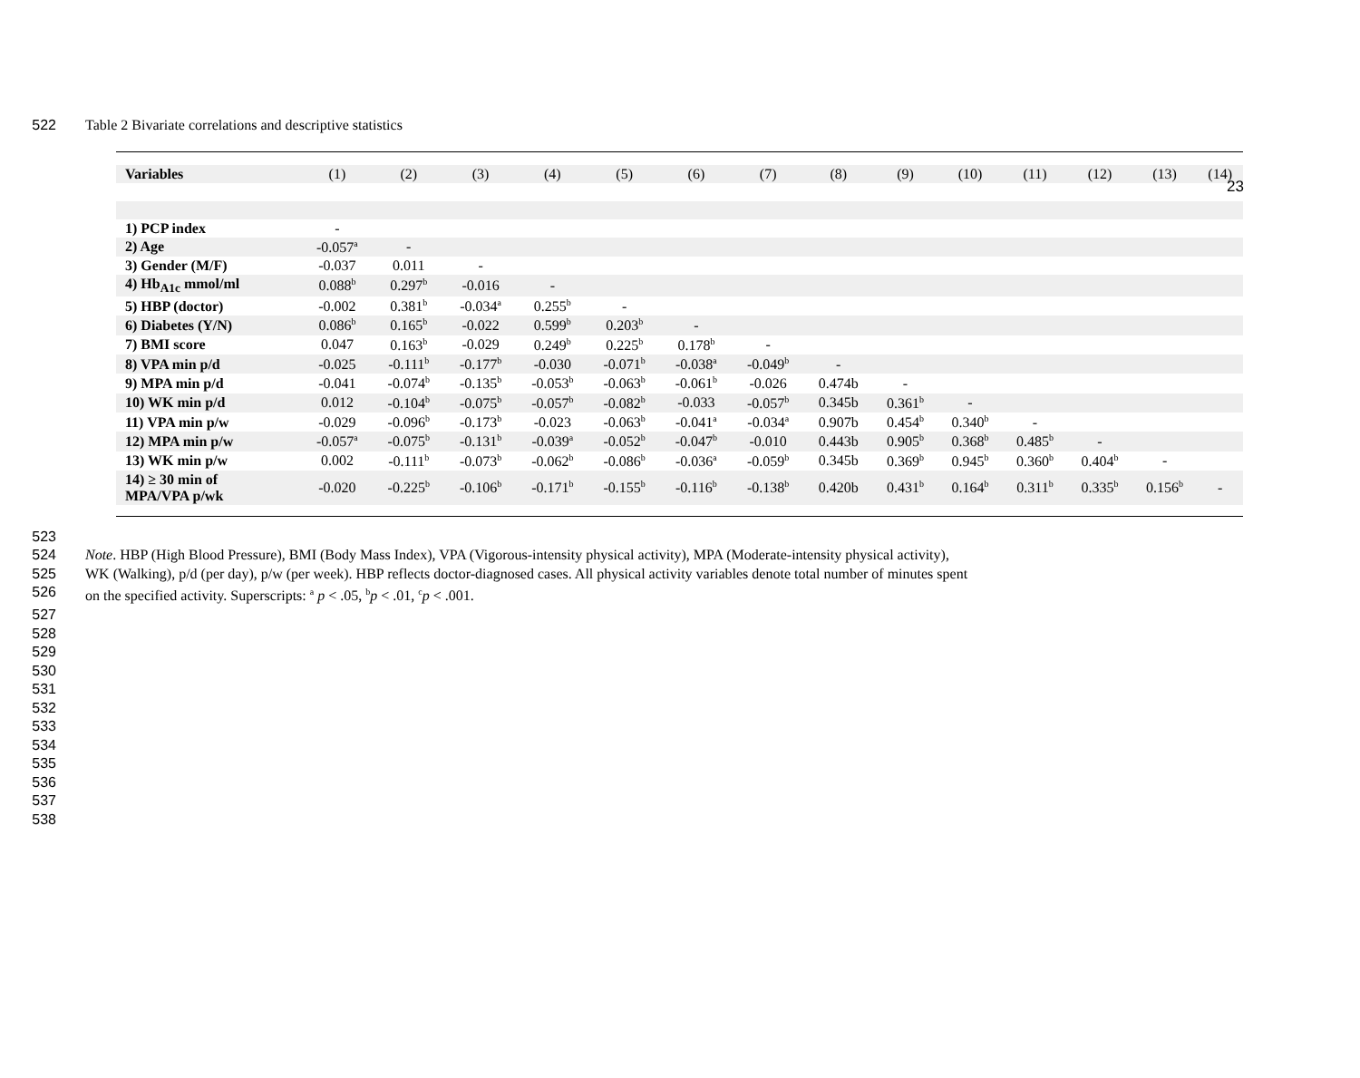23
522 Table 2 Bivariate correlations and descriptive statistics
| Variables | (1) | (2) | (3) | (4) | (5) | (6) | (7) | (8) | (9) | (10) | (11) | (12) | (13) | (14) |
| --- | --- | --- | --- | --- | --- | --- | --- | --- | --- | --- | --- | --- | --- | --- |
| 1) PCP index | - | | | | | | | | | | | | | |
| 2) Age | -0.057<sup>a</sup> | - | | | | | | | | | | | | |
| 3) Gender (M/F) | -0.037 | 0.011 | - | | | | | | | | | | | |
| 4) Hb<sub>A1c</sub> mmol/ml | 0.088<sup>b</sup> | 0.297<sup>b</sup> | -0.016 | - | | | | | | | | | | |
| 5) HBP (doctor) | -0.002 | 0.381<sup>b</sup> | -0.034<sup>a</sup> | 0.255<sup>b</sup> | - | | | | | | | | | |
| 6) Diabetes (Y/N) | 0.086<sup>b</sup> | 0.165<sup>b</sup> | -0.022 | 0.599<sup>b</sup> | 0.203<sup>b</sup> | - | | | | | | | | |
| 7) BMI score | 0.047 | 0.163<sup>b</sup> | -0.029 | 0.249<sup>b</sup> | 0.225<sup>b</sup> | 0.178<sup>b</sup> | - | | | | | | | |
| 8) VPA min p/d | -0.025 | -0.111<sup>b</sup> | -0.177<sup>b</sup> | -0.030 | -0.071<sup>b</sup> | -0.038<sup>a</sup> | -0.049<sup>b</sup> | - | | | | | | |
| 9) MPA min p/d | -0.041 | -0.074<sup>b</sup> | -0.135<sup>b</sup> | -0.053<sup>b</sup> | -0.063<sup>b</sup> | -0.061<sup>b</sup> | -0.026 | 0.474b | - | | | | | |
| 10) WK min p/d | 0.012 | -0.104<sup>b</sup> | -0.075<sup>b</sup> | -0.057<sup>b</sup> | -0.082<sup>b</sup> | -0.033 | -0.057<sup>b</sup> | 0.345b | 0.361<sup>b</sup> | - | | | | |
| 11) VPA min p/w | -0.029 | -0.096<sup>b</sup> | -0.173<sup>b</sup> | -0.023 | -0.063<sup>b</sup> | -0.041<sup>a</sup> | -0.034<sup>a</sup> | 0.907b | 0.454<sup>b</sup> | 0.340<sup>b</sup> | - | | | |
| 12) MPA min p/w | -0.057<sup>a</sup> | -0.075<sup>b</sup> | -0.131<sup>b</sup> | -0.039<sup>a</sup> | -0.052<sup>b</sup> | -0.047<sup>b</sup> | -0.010 | 0.443b | 0.905<sup>b</sup> | 0.368<sup>b</sup> | 0.485<sup>b</sup> | - | | |
| 13) WK min p/w | 0.002 | -0.111<sup>b</sup> | -0.073<sup>b</sup> | -0.062<sup>b</sup> | -0.086<sup>b</sup> | -0.036<sup>a</sup> | -0.059<sup>b</sup> | 0.345b | 0.369<sup>b</sup> | 0.945<sup>b</sup> | 0.360<sup>b</sup> | 0.404<sup>b</sup> | - | |
| 14) ≥ 30 min of MPA/VPA p/wk | -0.020 | -0.225<sup>b</sup> | -0.106<sup>b</sup> | -0.171<sup>b</sup> | -0.155<sup>b</sup> | -0.116<sup>b</sup> | -0.138<sup>b</sup> | 0.420b | 0.431<sup>b</sup> | 0.164<sup>b</sup> | 0.311<sup>b</sup> | 0.335<sup>b</sup> | 0.156<sup>b</sup> | - |
523
524 Note. HBP (High Blood Pressure), BMI (Body Mass Index), VPA (Vigorous-intensity physical activity), MPA (Moderate-intensity physical activity),
525 WK (Walking), p/d (per day), p/w (per week). HBP reflects doctor-diagnosed cases. All physical activity variables denote total number of minutes spent
526 on the specified activity. Superscripts: <sup>a</sup> p < .05, <sup>b</sup>p < .01, <sup>c</sup>p < .001.
527
528
529
530
531
532
533
534
535
536
537
538